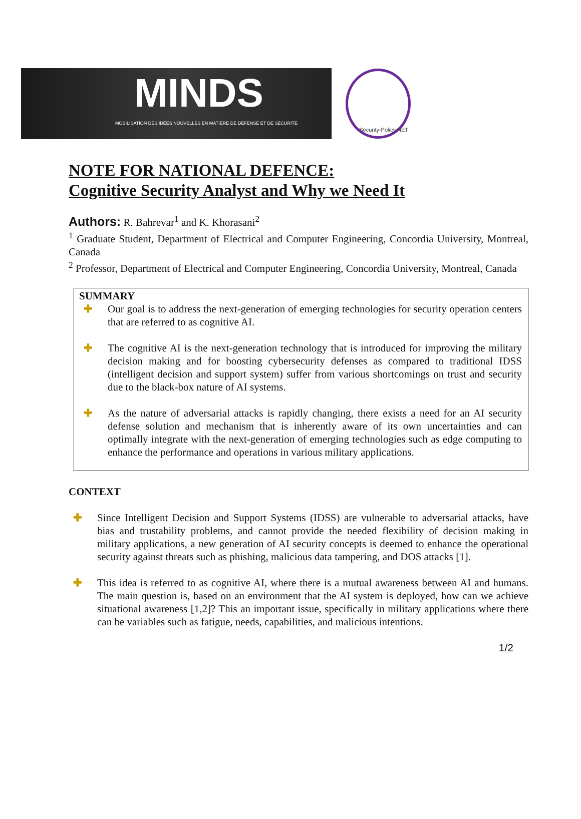MINDS
MOBILISATION DES IDÉES NOUVELLES EN MATIÈRE DE DÉFENSE ET DE SÉCURITÉ
Security-Policy NET
NOTE FOR NATIONAL DEFENCE:
Cognitive Security Analyst and Why we Need It
Authors: R. Bahrevar<sup>1</sup> and K. Khorasani<sup>2</sup>
<sup>1</sup> Graduate Student, Department of Electrical and Computer Engineering, Concordia University, Montreal, Canada
<sup>2</sup> Professor, Department of Electrical and Computer Engineering, Concordia University, Montreal, Canada
SUMMARY
✚ Our goal is to address the next-generation of emerging technologies for security operation centers that are referred to as cognitive AI.
✚ The cognitive AI is the next-generation technology that is introduced for improving the military decision making and for boosting cybersecurity defenses as compared to traditional IDSS (intelligent decision and support system) suffer from various shortcomings on trust and security due to the black-box nature of AI systems.
✚ As the nature of adversarial attacks is rapidly changing, there exists a need for an AI security defense solution and mechanism that is inherently aware of its own uncertainties and can optimally integrate with the next-generation of emerging technologies such as edge computing to enhance the performance and operations in various military applications.
CONTEXT
✚ Since Intelligent Decision and Support Systems (IDSS) are vulnerable to adversarial attacks, have bias and trustability problems, and cannot provide the needed flexibility of decision making in military applications, a new generation of AI security concepts is deemed to enhance the operational security against threats such as phishing, malicious data tampering, and DOS attacks [1].
✚ This idea is referred to as cognitive AI, where there is a mutual awareness between AI and humans. The main question is, based on an environment that the AI system is deployed, how can we achieve situational awareness [1,2]? This an important issue, specifically in military applications where there can be variables such as fatigue, needs, capabilities, and malicious intentions.
1/2